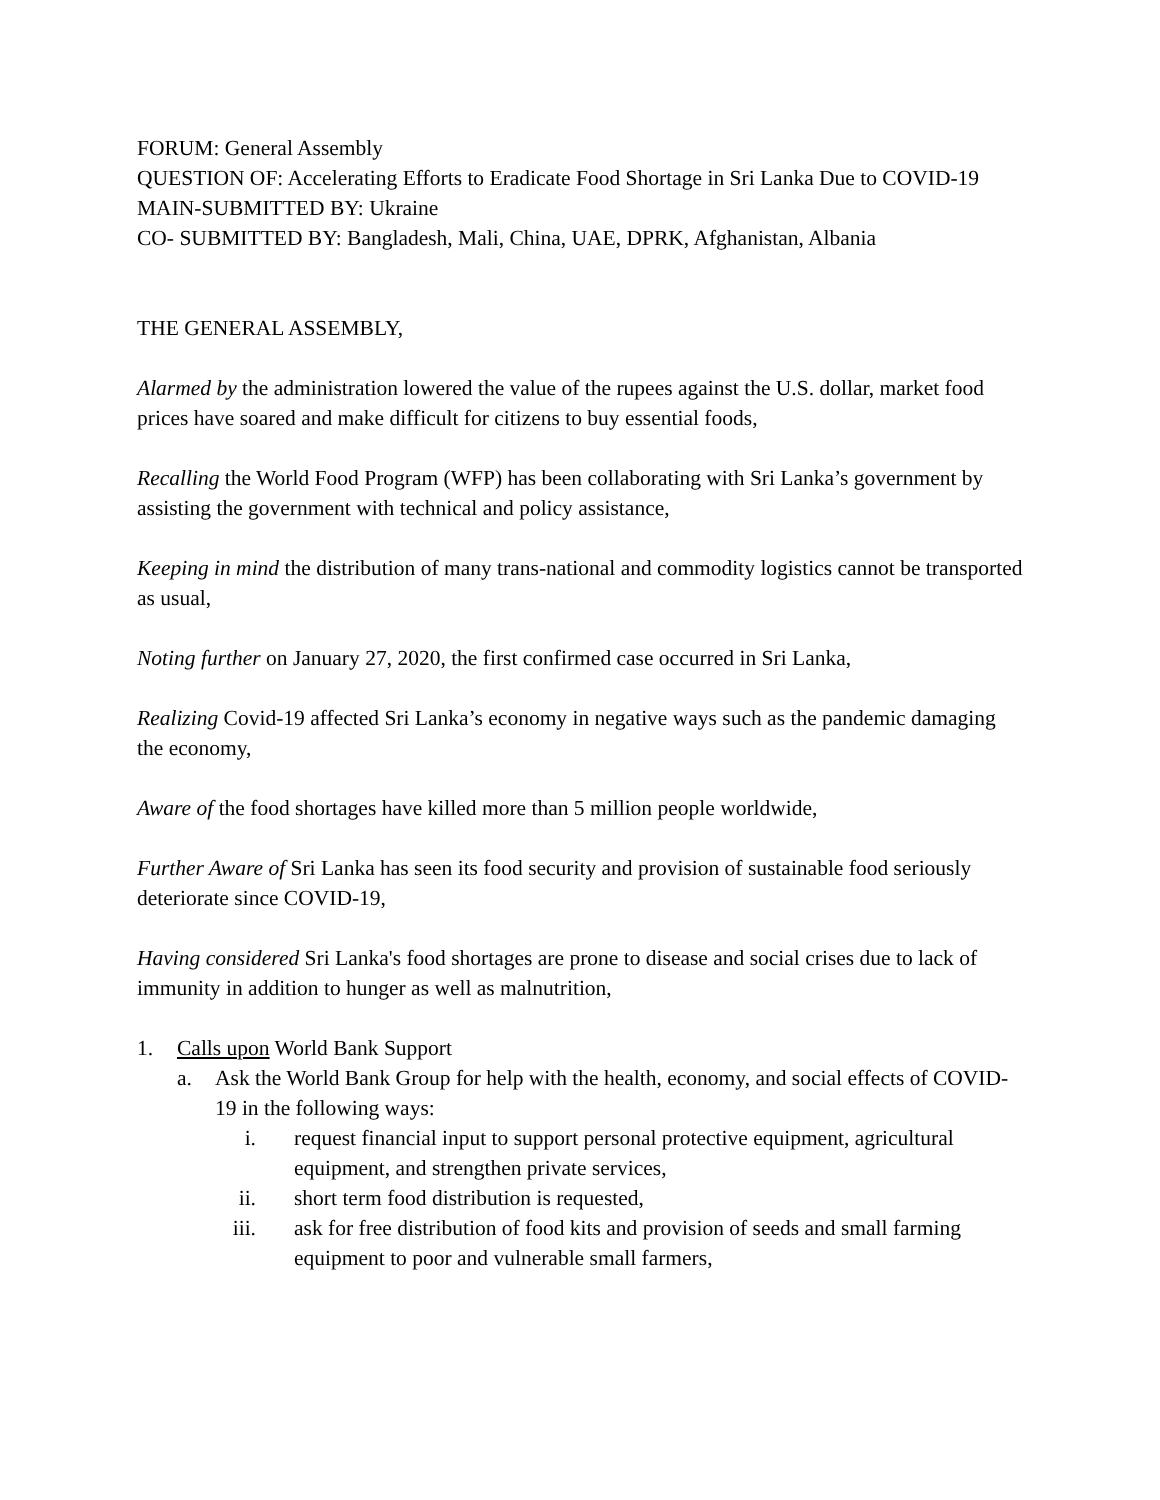FORUM: General Assembly
QUESTION OF: Accelerating Efforts to Eradicate Food Shortage in Sri Lanka Due to COVID-19
MAIN-SUBMITTED BY: Ukraine
CO- SUBMITTED BY: Bangladesh, Mali, China, UAE, DPRK, Afghanistan, Albania
THE GENERAL ASSEMBLY,
Alarmed by the administration lowered the value of the rupees against the U.S. dollar, market food prices have soared and make difficult for citizens to buy essential foods,
Recalling the World Food Program (WFP) has been collaborating with Sri Lanka’s government by assisting the government with technical and policy assistance,
Keeping in mind the distribution of many trans-national and commodity logistics cannot be transported as usual,
Noting further on January 27, 2020, the first confirmed case occurred in Sri Lanka,
Realizing Covid-19 affected Sri Lanka’s economy in negative ways such as the pandemic damaging the economy,
Aware of the food shortages have killed more than 5 million people worldwide,
Further Aware of Sri Lanka has seen its food security and provision of sustainable food seriously deteriorate since COVID-19,
Having considered Sri Lanka's food shortages are prone to disease and social crises due to lack of immunity in addition to hunger as well as malnutrition,
1. Calls upon World Bank Support
a. Ask the World Bank Group for help with the health, economy, and social effects of COVID-19 in the following ways:
i. request financial input to support personal protective equipment, agricultural equipment, and strengthen private services,
ii. short term food distribution is requested,
iii. ask for free distribution of food kits and provision of seeds and small farming equipment to poor and vulnerable small farmers,